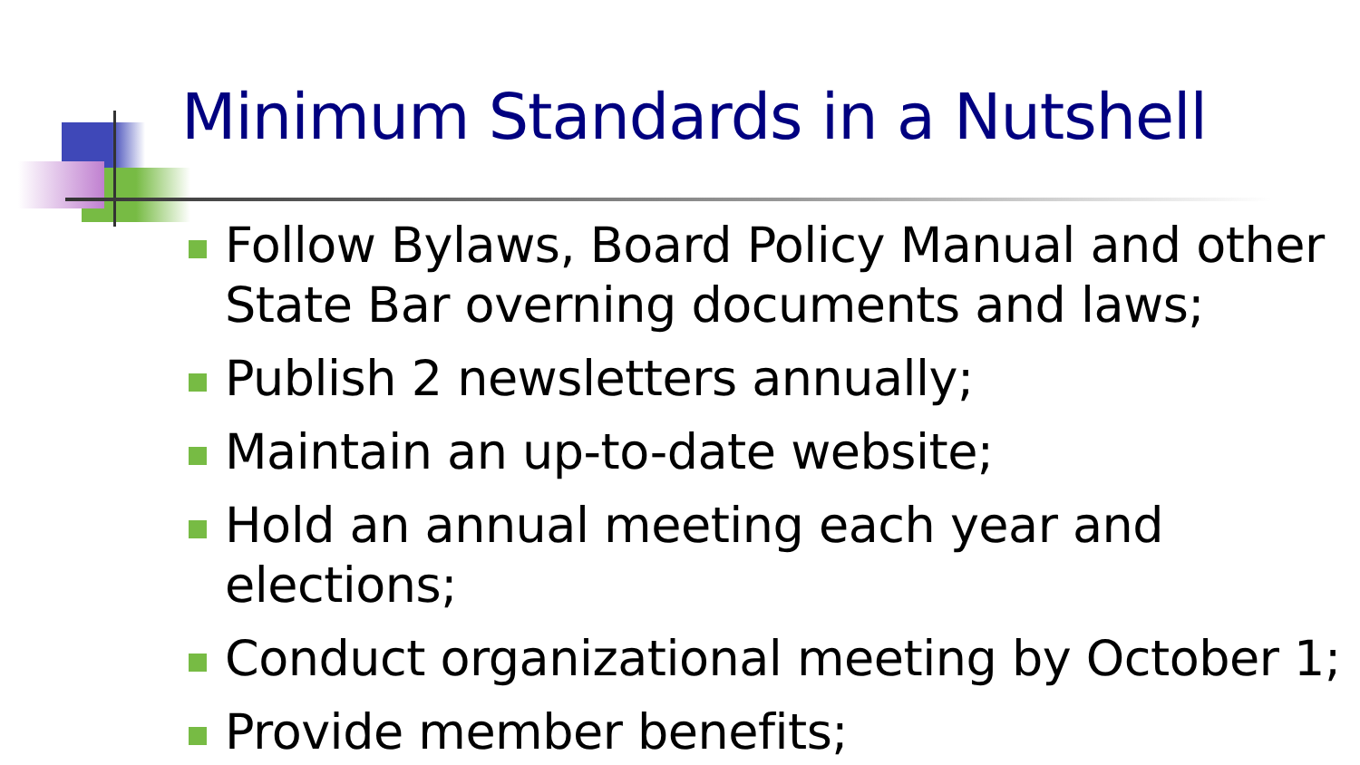Minimum Standards in a Nutshell
Follow Bylaws, Board Policy Manual and other State Bar overning documents and laws;
Publish 2 newsletters annually;
Maintain an up-to-date website;
Hold an annual meeting each year and elections;
Conduct organizational meeting by October 1;
Provide member benefits;